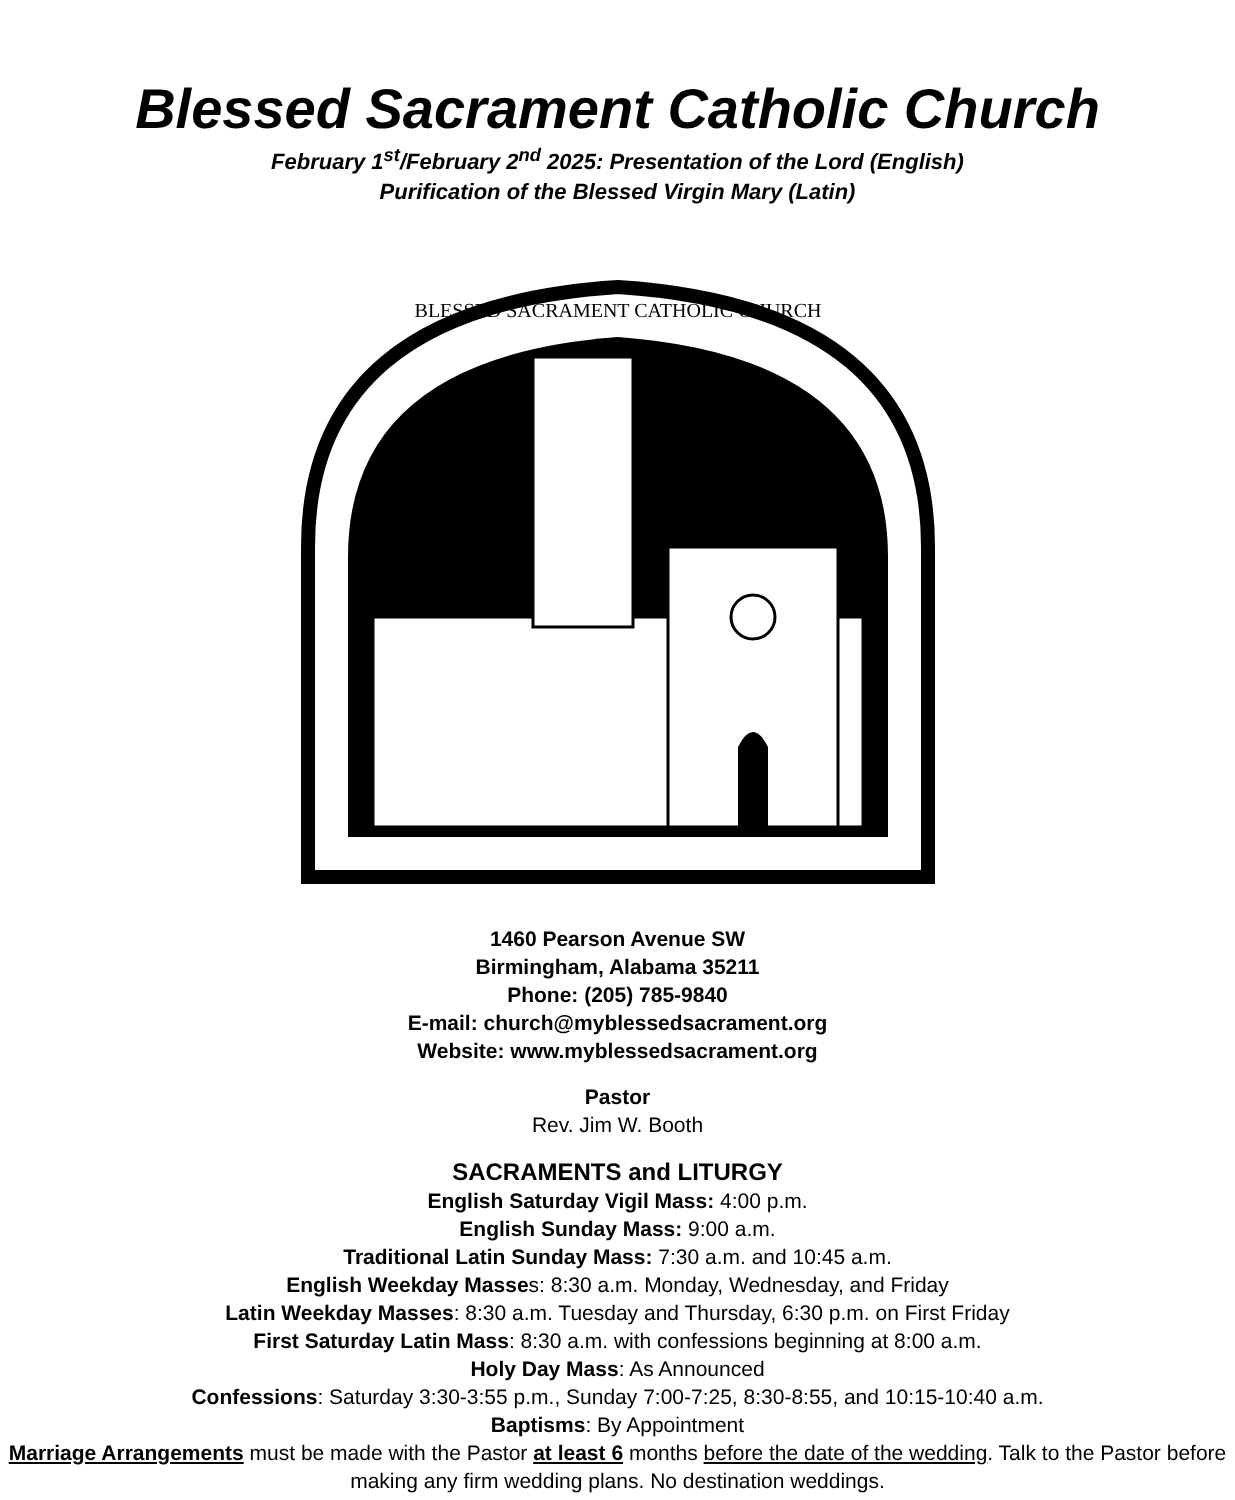Blessed Sacrament Catholic Church
February 1<sup>st</sup>/February 2<sup>nd</sup> 2025: Presentation of the Lord (English)
Purification of the Blessed Virgin Mary (Latin)
BLESSED SACRAMENT CATHOLIC CHURCH
1460 Pearson Avenue SW
Birmingham, Alabama 35211
Phone: (205) 785-9840
E-mail: church@myblessedsacrament.org
Website: www.myblessedsacrament.org
Pastor
Rev. Jim W. Booth
SACRAMENTS and LITURGY
English Saturday Vigil Mass: 4:00 p.m.
English Sunday Mass: 9:00 a.m.
Traditional Latin Sunday Mass: 7:30 a.m. and 10:45 a.m.
English Weekday Masses: 8:30 a.m. Monday, Wednesday, and Friday
Latin Weekday Masses: 8:30 a.m. Tuesday and Thursday, 6:30 p.m. on First Friday
First Saturday Latin Mass: 8:30 a.m. with confessions beginning at 8:00 a.m.
Holy Day Mass: As Announced
Confessions: Saturday 3:30-3:55 p.m., Sunday 7:00-7:25, 8:30-8:55, and 10:15-10:40 a.m.
Baptisms: By Appointment
Marriage Arrangements must be made with the Pastor at least 6 months before the date of the wedding. Talk to the Pastor before making any firm wedding plans. No destination weddings.